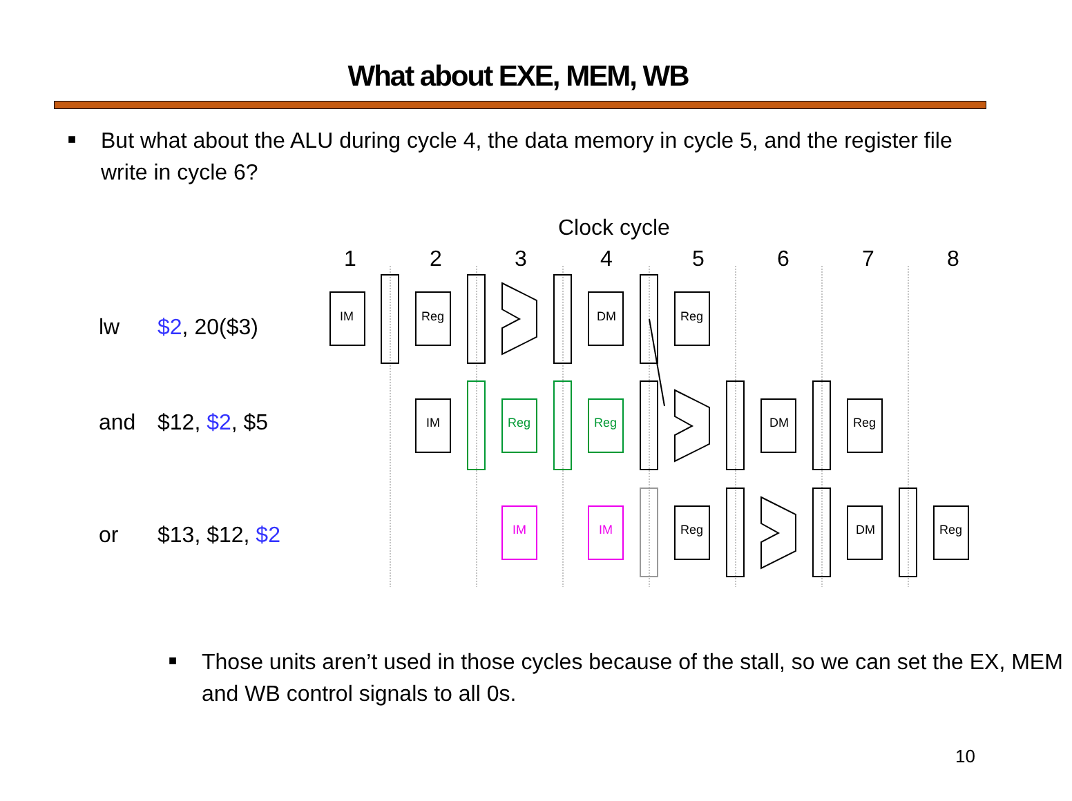What about EXE, MEM, WB
■ But what about the ALU during cycle 4, the data memory in cycle 5, and the register file write in cycle 6?
Clock cycle
1
2
3
4
5
6
7
8
lw
$2, 20($3)
and
$12, $2, $5
or
$13, $12, $2
IM
Reg
DM
Reg
IM
Reg
Reg
DM
Reg
IM
IM
Reg
DM
Reg
■ Those units aren’t used in those cycles because of the stall, so we can set the EX, MEM and WB control signals to all 0s.
10